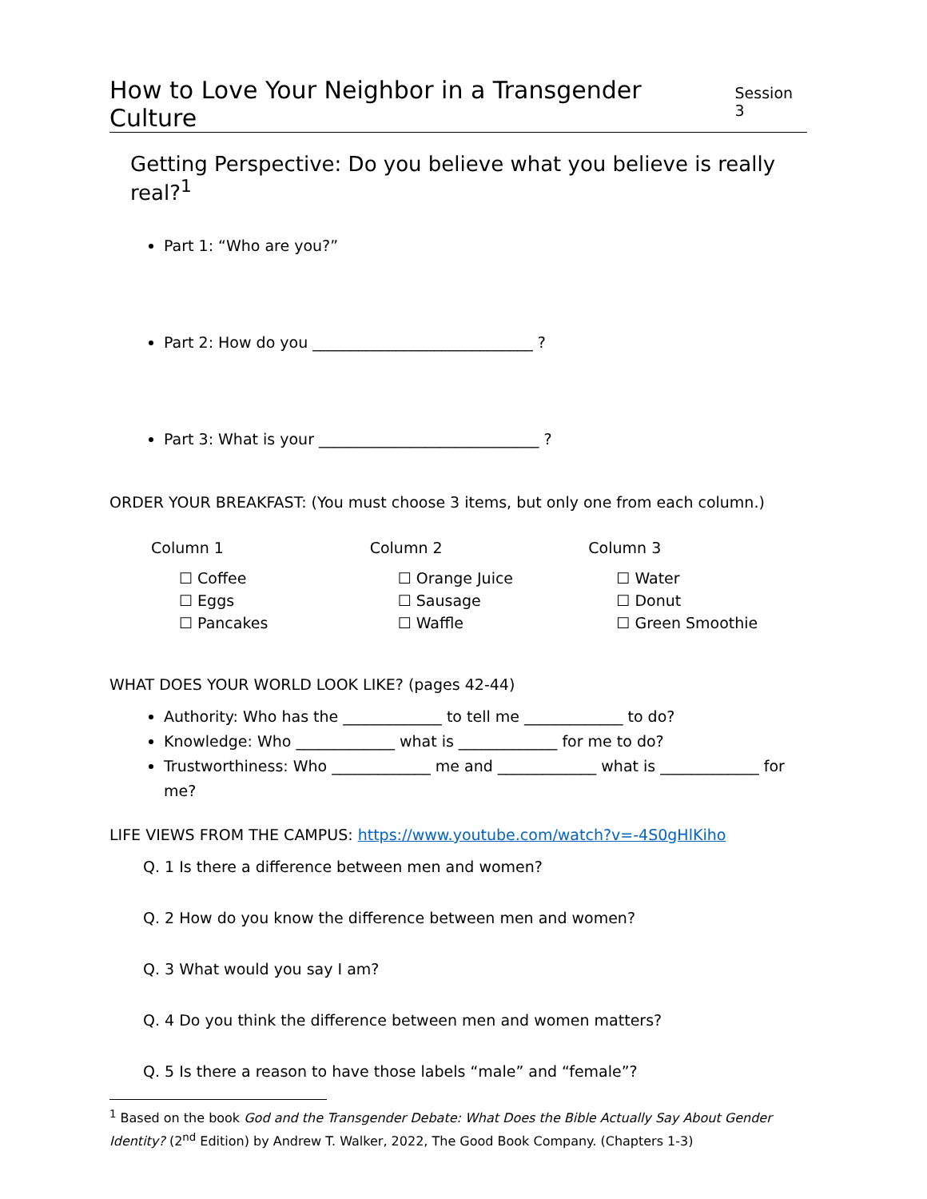How to Love Your Neighbor in a Transgender Culture
Session 3
Getting Perspective: Do you believe what you believe is really real?<sup>1</sup>
Part 1: “Who are you?”
Part 2: How do you _____________________________ ?
Part 3: What is your _____________________________ ?
ORDER YOUR BREAKFAST: (You must choose 3 items, but only one from each column.)
Column 1
☐ Coffee
☐ Eggs
☐ Pancakes
Column 2
☐ Orange Juice
☐ Sausage
☐ Waffle
Column 3
☐ Water
☐ Donut
☐ Green Smoothie
WHAT DOES YOUR WORLD LOOK LIKE? (pages 42-44)
Authority: Who has the _____________ to tell me _____________ to do?
Knowledge: Who _____________ what is _____________ for me to do?
Trustworthiness: Who _____________ me and _____________ what is _____________ for me?
LIFE VIEWS FROM THE CAMPUS: https://www.youtube.com/watch?v=-4S0gHlKiho
Q. 1 Is there a difference between men and women?
Q. 2 How do you know the difference between men and women?
Q. 3 What would you say I am?
Q. 4 Do you think the difference between men and women matters?
Q. 5 Is there a reason to have those labels “male” and “female”?
<sup>1</sup> Based on the book God and the Transgender Debate: What Does the Bible Actually Say About Gender Identity? (2<sup>nd</sup> Edition) by Andrew T. Walker, 2022, The Good Book Company. (Chapters 1-3)